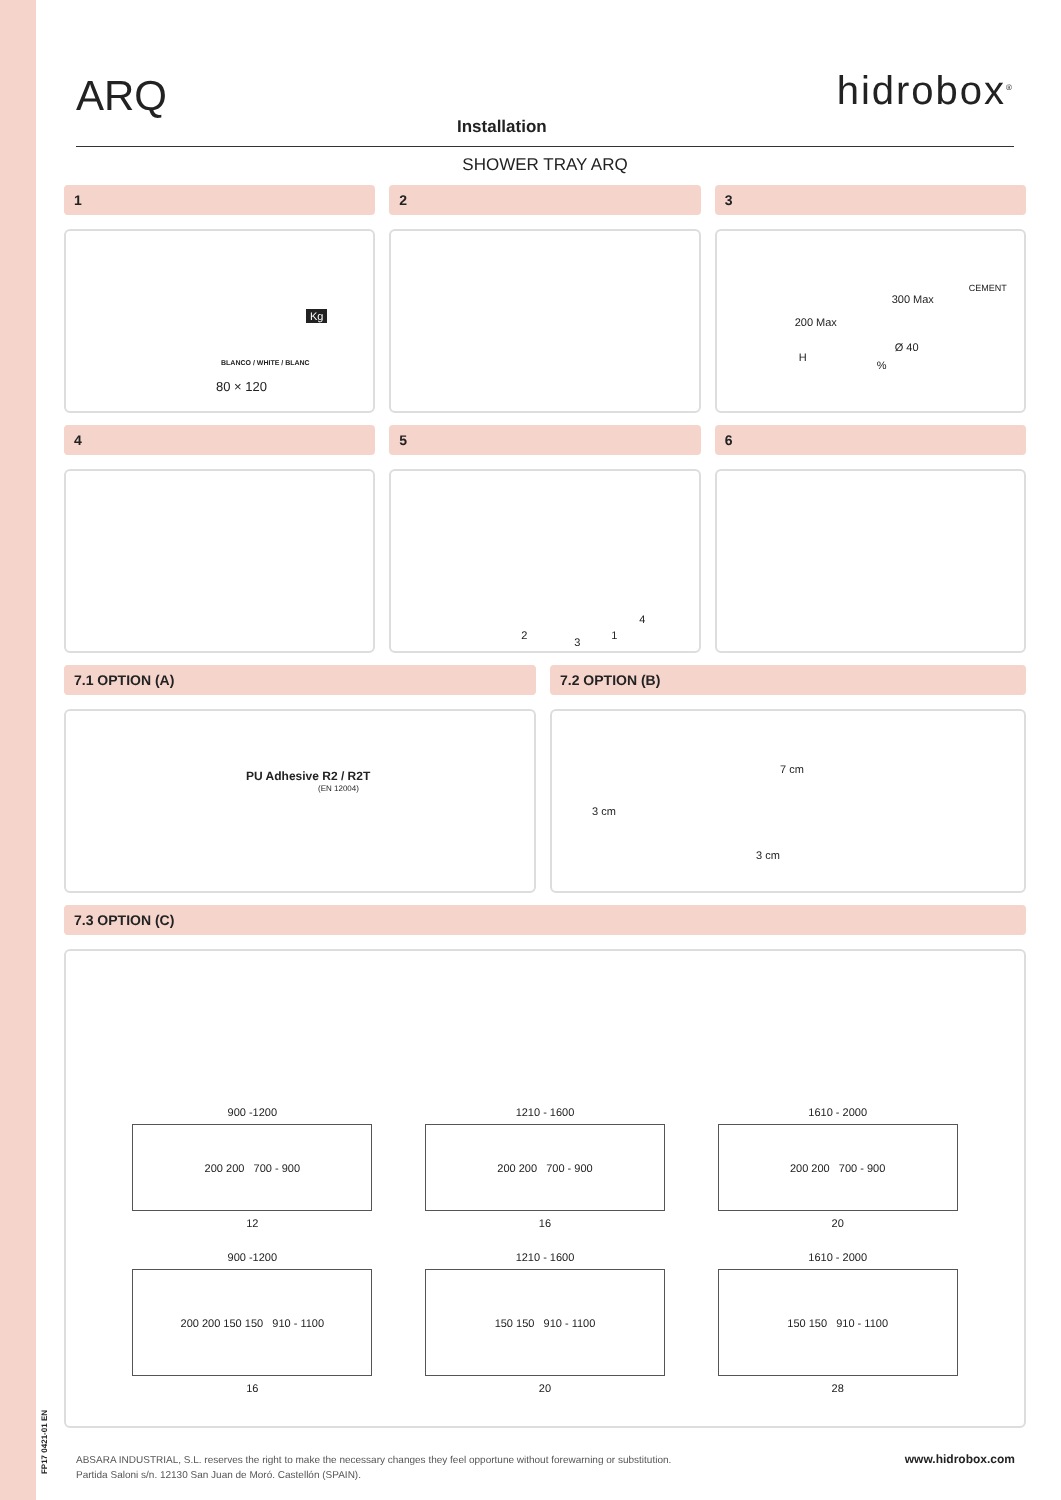FP17 0421-01 EN
ARQ
Installation
hidrobox<sup>®</sup>
SHOWER TRAY ARQ
1
Kg
BLANCO / WHITE / BLANC
80 × 120
2 3
200 Max
300 Max
Ø 40
H%
CEMENT
4 5
2
3
1
4
6
7.1 OPTION (A)
PU Adhesive R2 / R2T
(EN 12004)
7.2 OPTION (B)
7 cm
3 cm
3 cm
7.3 OPTION (C)
900 -1200
200 200 700 - 900
12
1210 - 1600
200 200 700 - 900
16
1610 - 2000
200 200 700 - 900
20
900 -1200
200 200 150 150 910 - 1100
16
1210 - 1600
150 150 910 - 1100
20
1610 - 2000
150 150 910 - 1100
28
ABSARA INDUSTRIAL, S.L. reserves the right to make the necessary changes they feel opportune without forewarning or substitution.
Partida Saloni s/n. 12130 San Juan de Moró. Castellón (SPAIN).
www.hidrobox.com